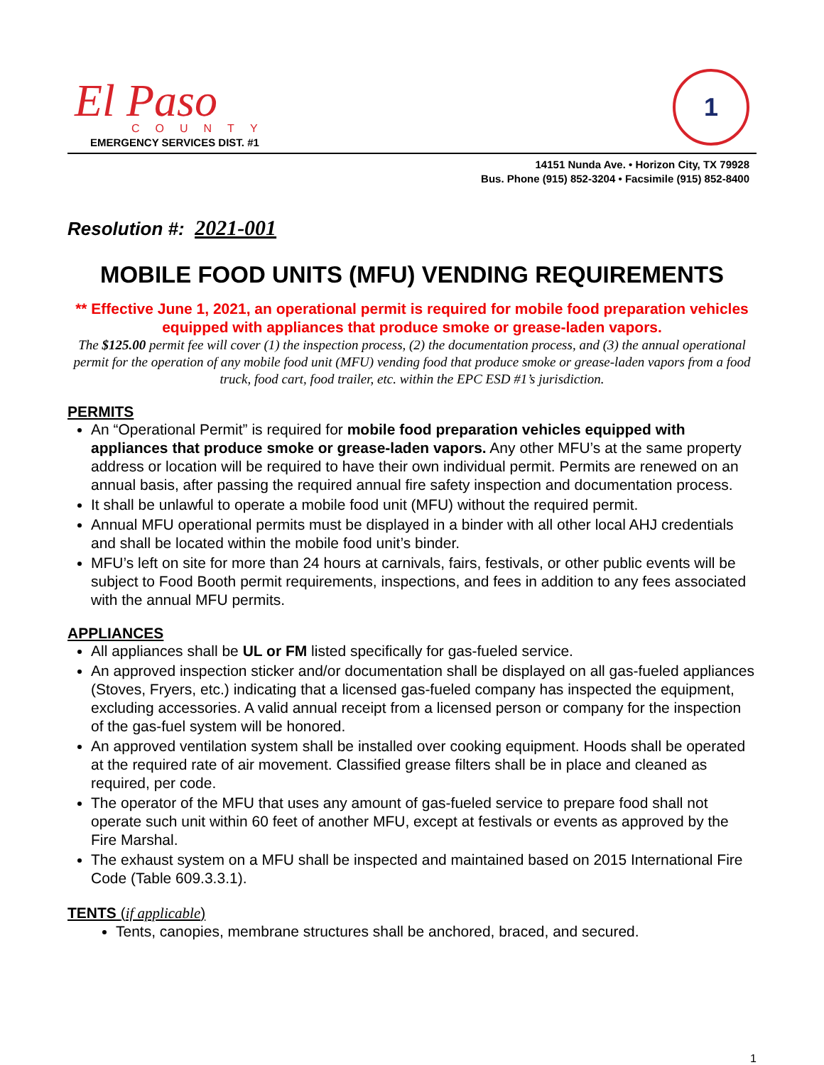El Paso
COUNTY
EMERGENCY SERVICES DIST. #1
1
14151 Nunda Ave. • Horizon City, TX 79928
Bus. Phone (915) 852-3204 • Facsimile (915) 852-8400
Resolution #: 2021-001
MOBILE FOOD UNITS (MFU) VENDING REQUIREMENTS
** Effective June 1, 2021, an operational permit is required for mobile food preparation vehicles equipped with appliances that produce smoke or grease-laden vapors.
The $125.00 permit fee will cover (1) the inspection process, (2) the documentation process, and (3) the annual operational permit for the operation of any mobile food unit (MFU) vending food that produce smoke or grease-laden vapors from a food truck, food cart, food trailer, etc. within the EPC ESD #1’s jurisdiction.
PERMITS
An “Operational Permit” is required for mobile food preparation vehicles equipped with appliances that produce smoke or grease-laden vapors. Any other MFU’s at the same property address or location will be required to have their own individual permit. Permits are renewed on an annual basis, after passing the required annual fire safety inspection and documentation process.
It shall be unlawful to operate a mobile food unit (MFU) without the required permit.
Annual MFU operational permits must be displayed in a binder with all other local AHJ credentials and shall be located within the mobile food unit’s binder.
MFU’s left on site for more than 24 hours at carnivals, fairs, festivals, or other public events will be subject to Food Booth permit requirements, inspections, and fees in addition to any fees associated with the annual MFU permits.
APPLIANCES
All appliances shall be UL or FM listed specifically for gas-fueled service.
An approved inspection sticker and/or documentation shall be displayed on all gas-fueled appliances (Stoves, Fryers, etc.) indicating that a licensed gas-fueled company has inspected the equipment, excluding accessories. A valid annual receipt from a licensed person or company for the inspection of the gas-fuel system will be honored.
An approved ventilation system shall be installed over cooking equipment. Hoods shall be operated at the required rate of air movement. Classified grease filters shall be in place and cleaned as required, per code.
The operator of the MFU that uses any amount of gas-fueled service to prepare food shall not operate such unit within 60 feet of another MFU, except at festivals or events as approved by the Fire Marshal.
The exhaust system on a MFU shall be inspected and maintained based on 2015 International Fire Code (Table 609.3.3.1).
TENTS (if applicable)
Tents, canopies, membrane structures shall be anchored, braced, and secured.
1